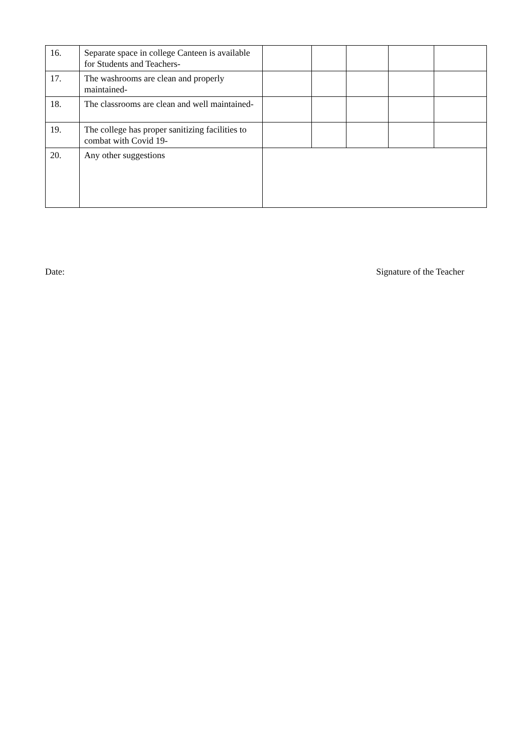| 16. | Separate space in college Canteen is available for Students and Teachers- | | | | | |
| 17. | The washrooms are clean and properly maintained- | | | | | |
| 18. | The classrooms are clean and well maintained- | | | | | |
| 19. | The college has proper sanitizing facilities to combat with Covid 19- | | | | | |
| 20. | Any other suggestions | | | | | |
Date: Signature of the Teacher